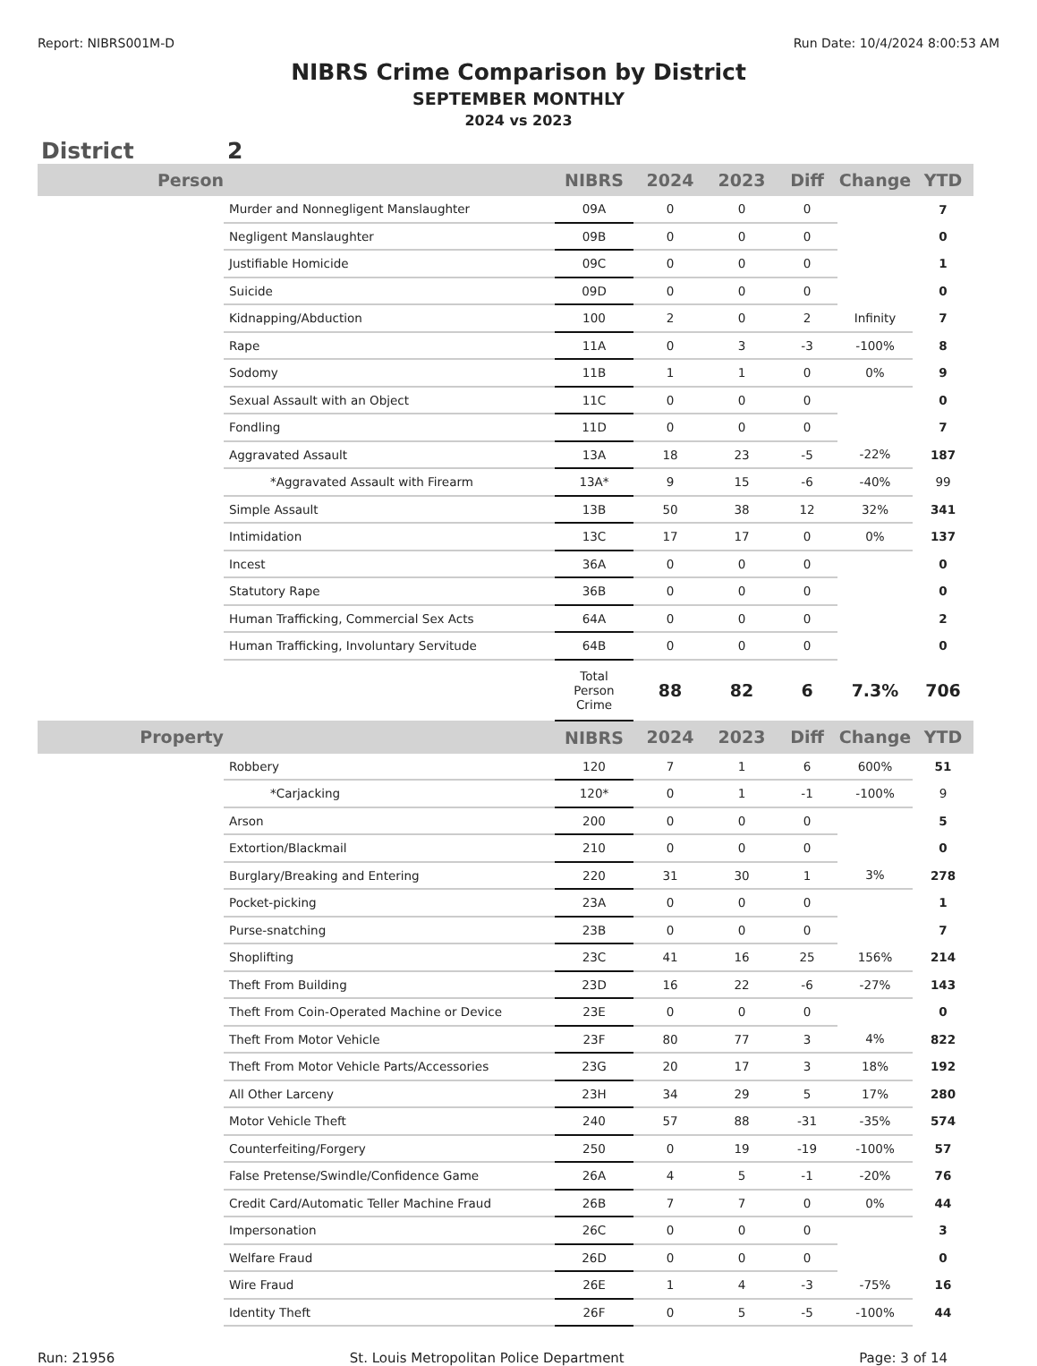Report: NIBRS001M-D Run Date: 10/4/2024 8:00:53 AM
NIBRS Crime Comparison by District
SEPTEMBER MONTHLY
2024 vs 2023
District 2
| Person | | NIBRS | 2024 | 2023 | Diff | Change | YTD |
| --- | --- | --- | --- | --- | --- | --- | --- |
| | Murder and Nonnegligent Manslaughter | 09A | 0 | 0 | 0 | | 7 |
| | Negligent Manslaughter | 09B | 0 | 0 | 0 | | 0 |
| | Justifiable Homicide | 09C | 0 | 0 | 0 | | 1 |
| | Suicide | 09D | 0 | 0 | 0 | | 0 |
| | Kidnapping/Abduction | 100 | 2 | 0 | 2 | Infinity | 7 |
| | Rape | 11A | 0 | 3 | -3 | -100% | 8 |
| | Sodomy | 11B | 1 | 1 | 0 | 0% | 9 |
| | Sexual Assault with an Object | 11C | 0 | 0 | 0 | | 0 |
| | Fondling | 11D | 0 | 0 | 0 | | 7 |
| | Aggravated Assault | 13A | 18 | 23 | -5 | -22% | 187 |
| | *Aggravated Assault with Firearm | 13A* | 9 | 15 | -6 | -40% | 99 |
| | Simple Assault | 13B | 50 | 38 | 12 | 32% | 341 |
| | Intimidation | 13C | 17 | 17 | 0 | 0% | 137 |
| | Incest | 36A | 0 | 0 | 0 | | 0 |
| | Statutory Rape | 36B | 0 | 0 | 0 | | 0 |
| | Human Trafficking, Commercial Sex Acts | 64A | 0 | 0 | 0 | | 2 |
| | Human Trafficking, Involuntary Servitude | 64B | 0 | 0 | 0 | | 0 |
| | | Total Person Crime | 88 | 82 | 6 | 7.3% | 706 |
| Property | | NIBRS | 2024 | 2023 | Diff | Change | YTD |
| | Robbery | 120 | 7 | 1 | 6 | 600% | 51 |
| | *Carjacking | 120* | 0 | 1 | -1 | -100% | 9 |
| | Arson | 200 | 0 | 0 | 0 | | 5 |
| | Extortion/Blackmail | 210 | 0 | 0 | 0 | | 0 |
| | Burglary/Breaking and Entering | 220 | 31 | 30 | 1 | 3% | 278 |
| | Pocket-picking | 23A | 0 | 0 | 0 | | 1 |
| | Purse-snatching | 23B | 0 | 0 | 0 | | 7 |
| | Shoplifting | 23C | 41 | 16 | 25 | 156% | 214 |
| | Theft From Building | 23D | 16 | 22 | -6 | -27% | 143 |
| | Theft From Coin-Operated Machine or Device | 23E | 0 | 0 | 0 | | 0 |
| | Theft From Motor Vehicle | 23F | 80 | 77 | 3 | 4% | 822 |
| | Theft From Motor Vehicle Parts/Accessories | 23G | 20 | 17 | 3 | 18% | 192 |
| | All Other Larceny | 23H | 34 | 29 | 5 | 17% | 280 |
| | Motor Vehicle Theft | 240 | 57 | 88 | -31 | -35% | 574 |
| | Counterfeiting/Forgery | 250 | 0 | 19 | -19 | -100% | 57 |
| | False Pretense/Swindle/Confidence Game | 26A | 4 | 5 | -1 | -20% | 76 |
| | Credit Card/Automatic Teller Machine Fraud | 26B | 7 | 7 | 0 | 0% | 44 |
| | Impersonation | 26C | 0 | 0 | 0 | | 3 |
| | Welfare Fraud | 26D | 0 | 0 | 0 | | 0 |
| | Wire Fraud | 26E | 1 | 4 | -3 | -75% | 16 |
| | Identity Theft | 26F | 0 | 5 | -5 | -100% | 44 |
Run: 21956 St. Louis Metropolitan Police Department Page: 3 of 14